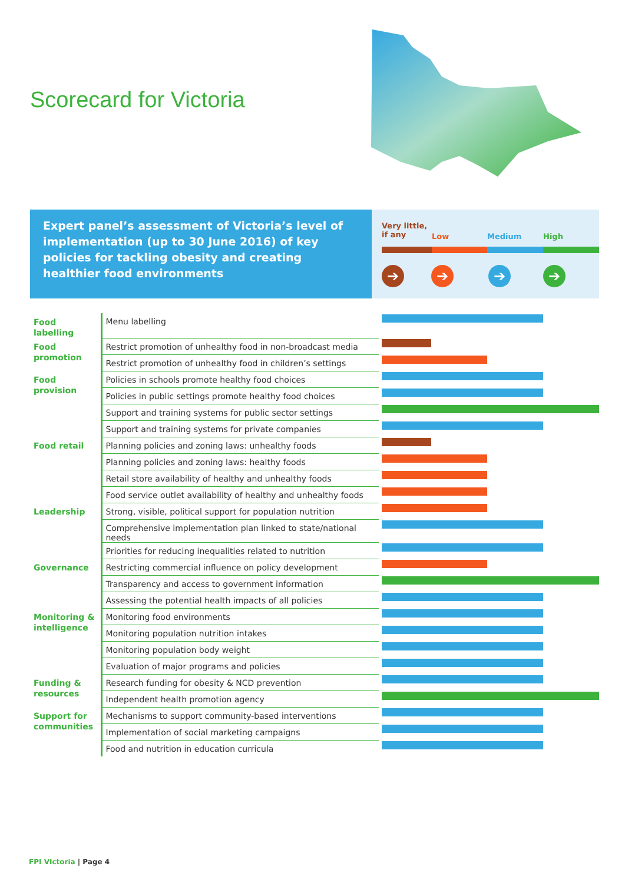Scorecard for Victoria
Expert panel’s assessment of Victoria’s level of implementation (up to 30 June 2016) of key policies for tackling obesity and creating healthier food environments
Very little,
if any
Low Medium High
➔ ➔ ➔ ➔
| Food labelling | Menu labelling | |
| Food promotion | Restrict promotion of unhealthy food in non-broadcast media | |
| | Restrict promotion of unhealthy food in children’s settings | |
| Food provision | Policies in schools promote healthy food choices | |
| | Policies in public settings promote healthy food choices | |
| | Support and training systems for public sector settings | |
| | Support and training systems for private companies | |
| Food retail | Planning policies and zoning laws: unhealthy foods | |
| | Planning policies and zoning laws: healthy foods | |
| | Retail store availability of healthy and unhealthy foods | |
| | Food service outlet availability of healthy and unhealthy foods | |
| Leadership | Strong, visible, political support for population nutrition | |
| | Comprehensive implementation plan linked to state/national needs | |
| | Priorities for reducing inequalities related to nutrition | |
| Governance | Restricting commercial influence on policy development | |
| | Transparency and access to government information | |
| | Assessing the potential health impacts of all policies | |
| Monitoring & intelligence | Monitoring food environments | |
| | Monitoring population nutrition intakes | |
| | Monitoring population body weight | |
| | Evaluation of major programs and policies | |
| Funding & resources | Research funding for obesity & NCD prevention | |
| | Independent health promotion agency | |
| Support for communities | Mechanisms to support community-based interventions | |
| | Implementation of social marketing campaigns | |
| | Food and nutrition in education curricula | |
FPI VIctoria | Page 4